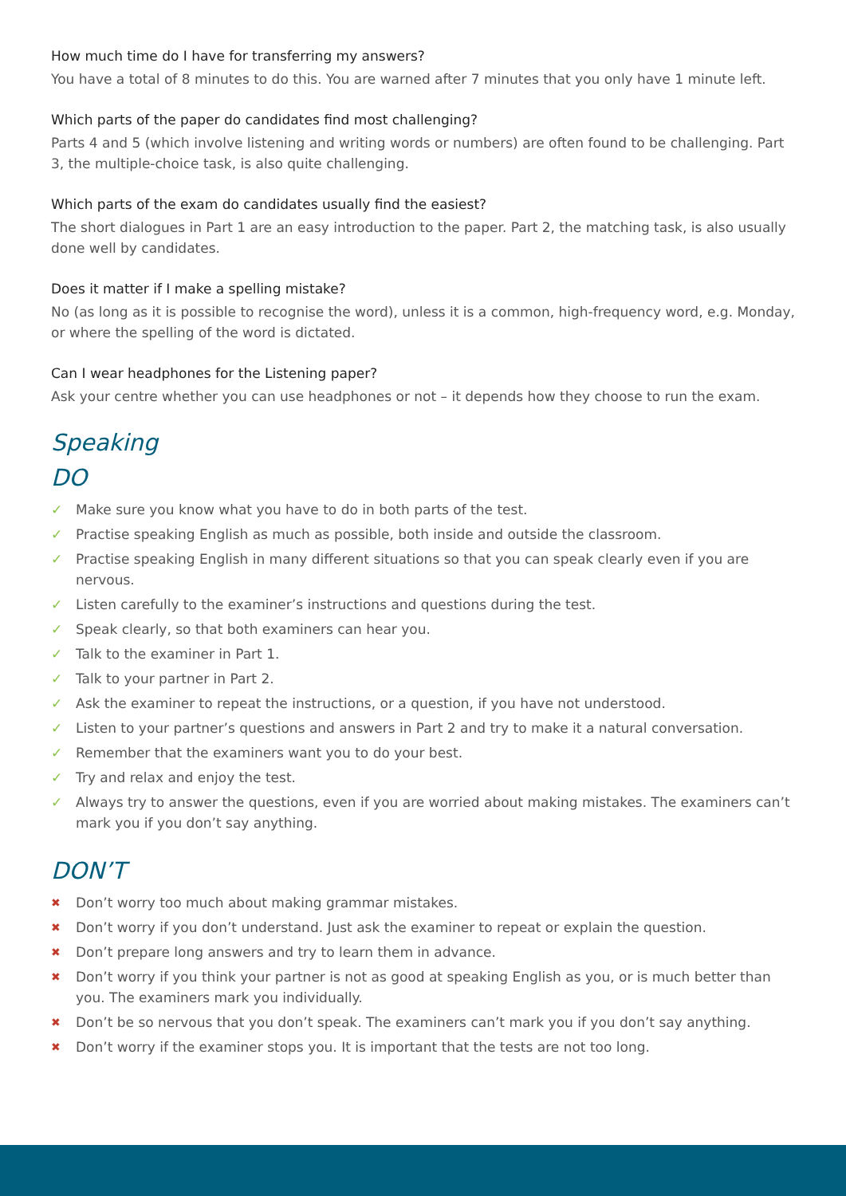How much time do I have for transferring my answers?
You have a total of 8 minutes to do this. You are warned after 7 minutes that you only have 1 minute left.
Which parts of the paper do candidates find most challenging?
Parts 4 and 5 (which involve listening and writing words or numbers) are often found to be challenging. Part 3, the multiple-choice task, is also quite challenging.
Which parts of the exam do candidates usually find the easiest?
The short dialogues in Part 1 are an easy introduction to the paper. Part 2, the matching task, is also usually done well by candidates.
Does it matter if I make a spelling mistake?
No (as long as it is possible to recognise the word), unless it is a common, high-frequency word, e.g. Monday, or where the spelling of the word is dictated.
Can I wear headphones for the Listening paper?
Ask your centre whether you can use headphones or not – it depends how they choose to run the exam.
Speaking
DO
✓ Make sure you know what you have to do in both parts of the test.
✓ Practise speaking English as much as possible, both inside and outside the classroom.
✓ Practise speaking English in many different situations so that you can speak clearly even if you are nervous.
✓ Listen carefully to the examiner’s instructions and questions during the test.
✓ Speak clearly, so that both examiners can hear you.
✓ Talk to the examiner in Part 1.
✓ Talk to your partner in Part 2.
✓ Ask the examiner to repeat the instructions, or a question, if you have not understood.
✓ Listen to your partner’s questions and answers in Part 2 and try to make it a natural conversation.
✓ Remember that the examiners want you to do your best.
✓ Try and relax and enjoy the test.
✓ Always try to answer the questions, even if you are worried about making mistakes. The examiners can’t mark you if you don’t say anything.
DON’T
✖ Don’t worry too much about making grammar mistakes.
✖ Don’t worry if you don’t understand. Just ask the examiner to repeat or explain the question.
✖ Don’t prepare long answers and try to learn them in advance.
✖ Don’t worry if you think your partner is not as good at speaking English as you, or is much better than you. The examiners mark you individually.
✖ Don’t be so nervous that you don’t speak. The examiners can’t mark you if you don’t say anything.
✖ Don’t worry if the examiner stops you. It is important that the tests are not too long.